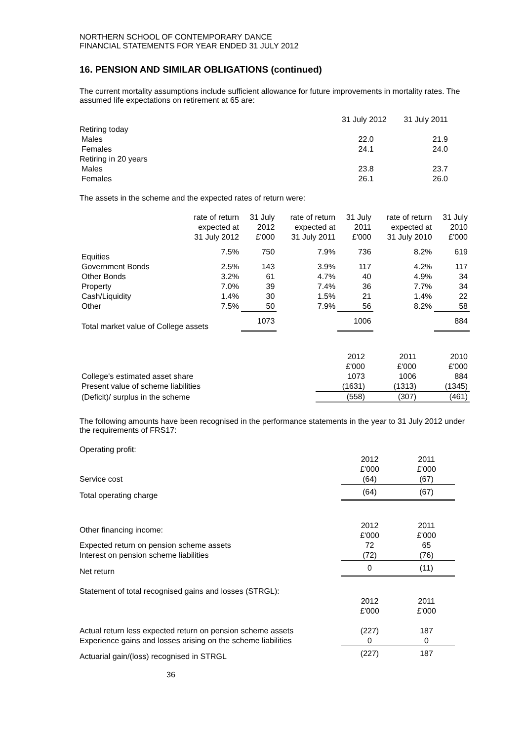NORTHERN SCHOOL OF CONTEMPORARY DANCE
FINANCIAL STATEMENTS FOR YEAR ENDED 31 JULY 2012
16. PENSION AND SIMILAR OBLIGATIONS (continued)
The current mortality assumptions include sufficient allowance for future improvements in mortality rates. The assumed life expectations on retirement at 65 are:
| | 31 July 2012 | 31 July 2011 |
| Retiring today | | |
| Males | 22.0 | 21.9 |
| Females | 24.1 | 24.0 |
| Retiring in 20 years | | |
| Males | 23.8 | 23.7 |
| Females | 26.1 | 26.0 |
The assets in the scheme and the expected rates of return were:
| | rate of return expected at 31 July 2012 | 31 July 2012 £'000 | rate of return expected at 31 July 2011 | 31 July 2011 £'000 | rate of return expected at 31 July 2010 | 31 July 2010 £'000 |
| --- | --- | --- | --- | --- | --- | --- |
| Equities | 7.5% | 750 | 7.9% | 736 | 8.2% | 619 |
| Government Bonds | 2.5% | 143 | 3.9% | 117 | 4.2% | 117 |
| Other Bonds | 3.2% | 61 | 4.7% | 40 | 4.9% | 34 |
| Property | 7.0% | 39 | 7.4% | 36 | 7.7% | 34 |
| Cash/Liquidity | 1.4% | 30 | 1.5% | 21 | 1.4% | 22 |
| Other | 7.5% | 50 | 7.9% | 56 | 8.2% | 58 |
| Total market value of College assets | | 1073 | | 1006 | | 884 |
| | 2012 £'000 | 2011 £'000 | 2010 £'000 |
| College's estimated asset share | 1073 | 1006 | 884 |
| Present value of scheme liabilities | (1631) | (1313) | (1345) |
| (Deficit)/ surplus in the scheme | (558) | (307) | (461) |
The following amounts have been recognised in the performance statements in the year to 31 July 2012 under the requirements of FRS17:
| Operating profit: | | |
| | 2012 £'000 | 2011 £'000 |
| Service cost | (64) | (67) |
| Total operating charge | (64) | (67) |
| Other financing income: | 2012 £'000 | 2011 £'000 |
| Expected return on pension scheme assets | 72 | 65 |
| Interest on pension scheme liabilities | (72) | (76) |
| Net return | 0 | (11) |
| Statement of total recognised gains and losses (STRGL): | | |
| | 2012 £'000 | 2011 £'000 |
| Actual return less expected return on pension scheme assets | (227) | 187 |
| Experience gains and losses arising on the scheme liabilities | 0 | 0 |
| Actuarial gain/(loss) recognised in STRGL | (227) | 187 |
36